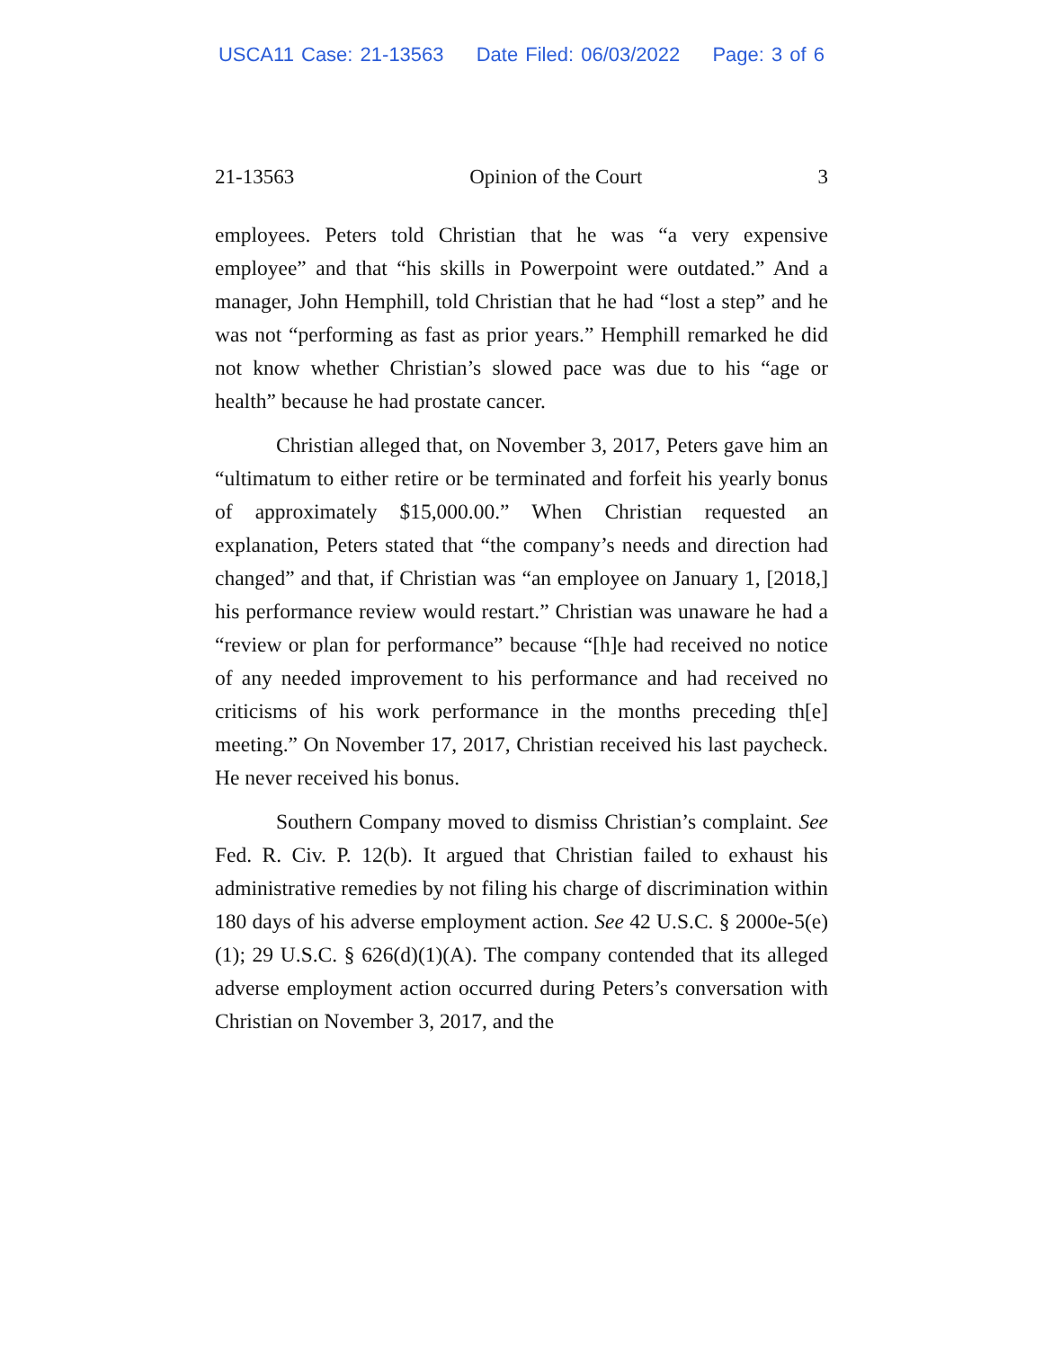USCA11 Case: 21-13563 Date Filed: 06/03/2022 Page: 3 of 6
21-13563 Opinion of the Court 3
employees. Peters told Christian that he was “a very expensive employee” and that “his skills in Powerpoint were outdated.” And a manager, John Hemphill, told Christian that he had “lost a step” and he was not “performing as fast as prior years.” Hemphill remarked he did not know whether Christian’s slowed pace was due to his “age or health” because he had prostate cancer.
Christian alleged that, on November 3, 2017, Peters gave him an “ultimatum to either retire or be terminated and forfeit his yearly bonus of approximately $15,000.00.” When Christian requested an explanation, Peters stated that “the company’s needs and direction had changed” and that, if Christian was “an employee on January 1, [2018,] his performance review would restart.” Christian was unaware he had a “review or plan for performance” because “[h]e had received no notice of any needed improvement to his performance and had received no criticisms of his work performance in the months preceding th[e] meeting.” On November 17, 2017, Christian received his last paycheck. He never received his bonus.
Southern Company moved to dismiss Christian’s complaint. See Fed. R. Civ. P. 12(b). It argued that Christian failed to exhaust his administrative remedies by not filing his charge of discrimination within 180 days of his adverse employment action. See 42 U.S.C. § 2000e-5(e)(1); 29 U.S.C. § 626(d)(1)(A). The company contended that its alleged adverse employment action occurred during Peters’s conversation with Christian on November 3, 2017, and the